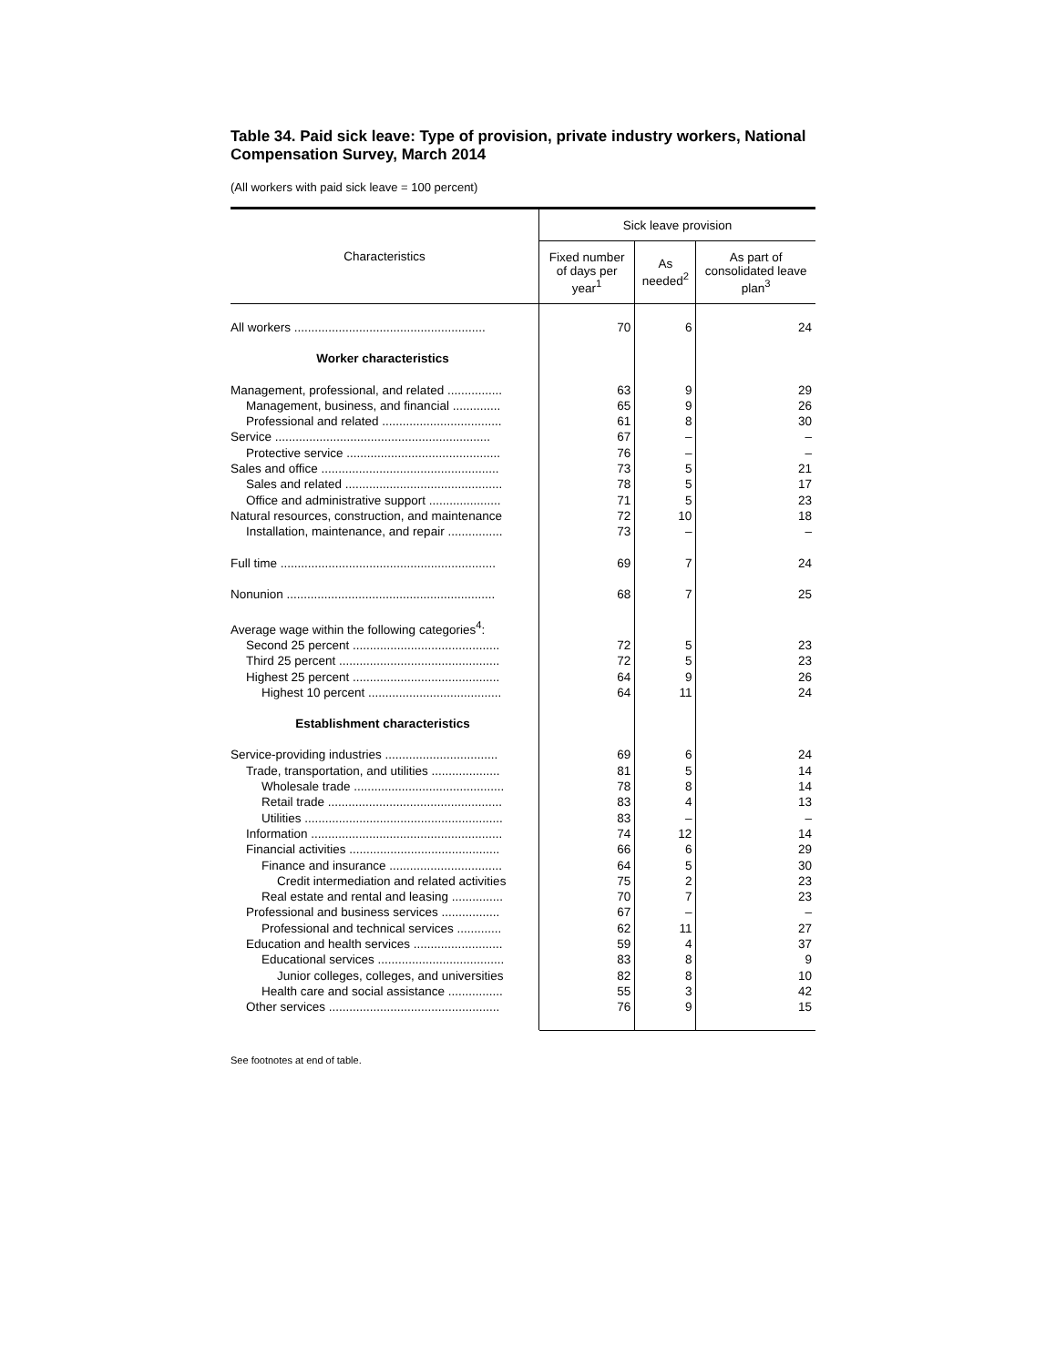Table 34. Paid sick leave: Type of provision, private industry workers, National Compensation Survey, March 2014
(All workers with paid sick leave = 100 percent)
| Characteristics | Sick leave provision | | |
| --- | --- | --- | --- |
| | Fixed number of days per year<sup>1</sup> | As needed<sup>2</sup> | As part of consolidated leave plan<sup>3</sup> |
| All workers ........................................................ | 70 | 6 | 24 |
| Worker characteristics | | | |
| Management, professional, and related ................ | 63 | 9 | 29 |
| Management, business, and financial .............. | 65 | 9 | 26 |
| Professional and related ................................... | 61 | 8 | 30 |
| Service ............................................................... | 67 | – | – |
| Protective service ............................................. | 76 | – | – |
| Sales and office .................................................... | 73 | 5 | 21 |
| Sales and related .............................................. | 78 | 5 | 17 |
| Office and administrative support ..................... | 71 | 5 | 23 |
| Natural resources, construction, and maintenance | 72 | 10 | 18 |
| Installation, maintenance, and repair ................ | 73 | – | – |
| Full time ............................................................... | 69 | 7 | 24 |
| Nonunion ............................................................. | 68 | 7 | 25 |
| Average wage within the following categories<sup>4</sup>: | | | |
| Second 25 percent ........................................... | 72 | 5 | 23 |
| Third 25 percent ............................................... | 72 | 5 | 23 |
| Highest 25 percent ........................................... | 64 | 9 | 26 |
| Highest 10 percent ....................................... | 64 | 11 | 24 |
| Establishment characteristics | | | |
| Service-providing industries ................................. | 69 | 6 | 24 |
| Trade, transportation, and utilities .................... | 81 | 5 | 14 |
| Wholesale trade ............................................ | 78 | 8 | 14 |
| Retail trade ................................................... | 83 | 4 | 13 |
| Utilities .......................................................... | 83 | – | – |
| Information ........................................................ | 74 | 12 | 14 |
| Financial activities ............................................ | 66 | 6 | 29 |
| Finance and insurance ................................. | 64 | 5 | 30 |
| Credit intermediation and related activities | 75 | 2 | 23 |
| Real estate and rental and leasing ............... | 70 | 7 | 23 |
| Professional and business services ................. | 67 | – | – |
| Professional and technical services ............. | 62 | 11 | 27 |
| Education and health services .......................... | 59 | 4 | 37 |
| Educational services ..................................... | 83 | 8 | 9 |
| Junior colleges, colleges, and universities | 82 | 8 | 10 |
| Health care and social assistance ................ | 55 | 3 | 42 |
| Other services .................................................. | 76 | 9 | 15 |
See footnotes at end of table.